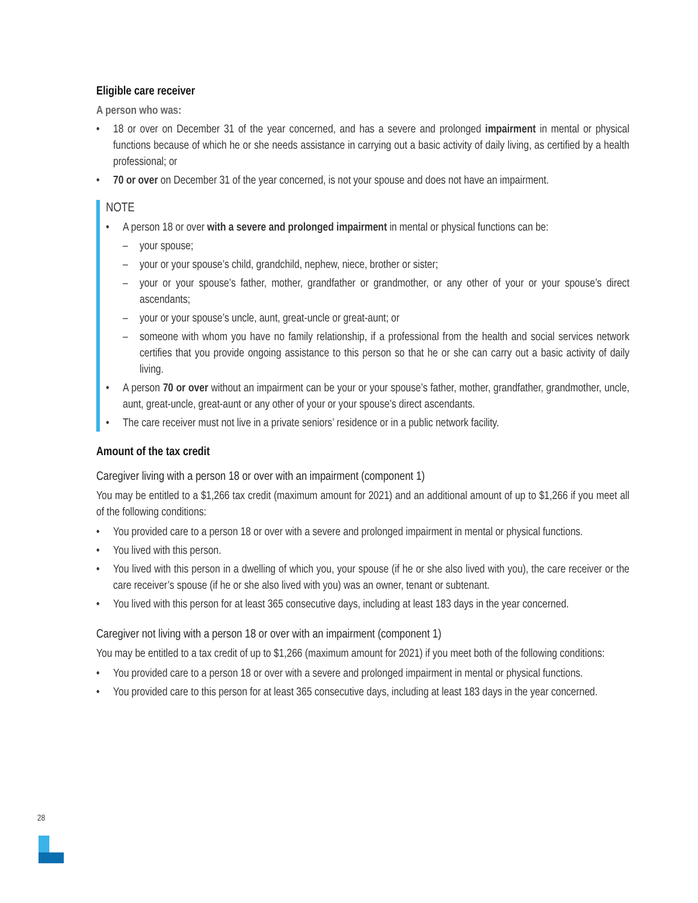Eligible care receiver
A person who was:
• 18 or over on December 31 of the year concerned, and has a severe and prolonged impairment in mental or physical functions because of which he or she needs assistance in carrying out a basic activity of daily living, as certified by a health professional; or
• 70 or over on December 31 of the year concerned, is not your spouse and does not have an impairment.
NOTE
• A person 18 or over with a severe and prolonged impairment in mental or physical functions can be:
– your spouse;
– your or your spouse’s child, grandchild, nephew, niece, brother or sister;
– your or your spouse’s father, mother, grandfather or grandmother, or any other of your or your spouse’s direct ascendants;
– your or your spouse’s uncle, aunt, great-uncle or great-aunt; or
– someone with whom you have no family relationship, if a professional from the health and social services network certifies that you provide ongoing assistance to this person so that he or she can carry out a basic activity of daily living.
• A person 70 or over without an impairment can be your or your spouse’s father, mother, grandfather, grandmother, uncle, aunt, great-uncle, great-aunt or any other of your or your spouse’s direct ascendants.
• The care receiver must not live in a private seniors’ residence or in a public network facility.
Amount of the tax credit
Caregiver living with a person 18 or over with an impairment (component 1)
You may be entitled to a $1,266 tax credit (maximum amount for 2021) and an additional amount of up to $1,266 if you meet all of the following conditions:
• You provided care to a person 18 or over with a severe and prolonged impairment in mental or physical functions.
• You lived with this person.
• You lived with this person in a dwelling of which you, your spouse (if he or she also lived with you), the care receiver or the care receiver’s spouse (if he or she also lived with you) was an owner, tenant or subtenant.
• You lived with this person for at least 365 consecutive days, including at least 183 days in the year concerned.
Caregiver not living with a person 18 or over with an impairment (component 1)
You may be entitled to a tax credit of up to $1,266 (maximum amount for 2021) if you meet both of the following conditions:
• You provided care to a person 18 or over with a severe and prolonged impairment in mental or physical functions.
• You provided care to this person for at least 365 consecutive days, including at least 183 days in the year concerned.
28